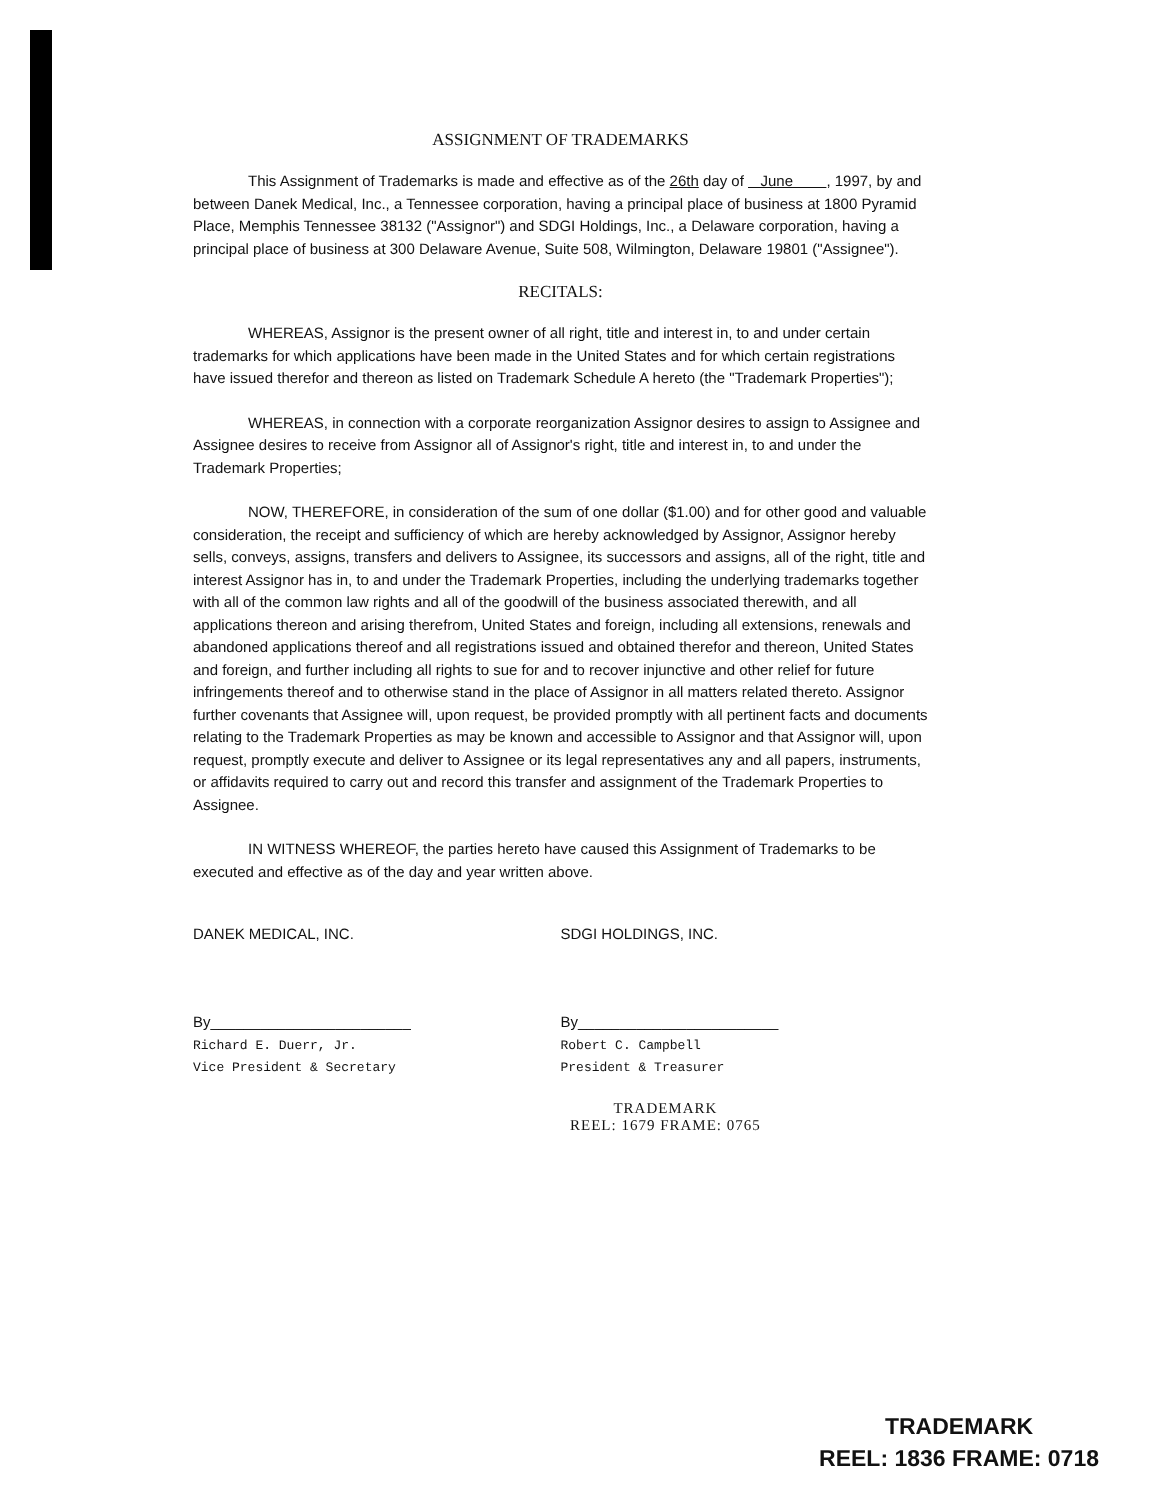ASSIGNMENT OF TRADEMARKS
This Assignment of Trademarks is made and effective as of the 26th day of June , 1997, by and between Danek Medical, Inc., a Tennessee corporation, having a principal place of business at 1800 Pyramid Place, Memphis Tennessee 38132 ("Assignor") and SDGI Holdings, Inc., a Delaware corporation, having a principal place of business at 300 Delaware Avenue, Suite 508, Wilmington, Delaware 19801 ("Assignee").
RECITALS:
WHEREAS, Assignor is the present owner of all right, title and interest in, to and under certain trademarks for which applications have been made in the United States and for which certain registrations have issued therefor and thereon as listed on Trademark Schedule A hereto (the "Trademark Properties");
WHEREAS, in connection with a corporate reorganization Assignor desires to assign to Assignee and Assignee desires to receive from Assignor all of Assignor's right, title and interest in, to and under the Trademark Properties;
NOW, THEREFORE, in consideration of the sum of one dollar ($1.00) and for other good and valuable consideration, the receipt and sufficiency of which are hereby acknowledged by Assignor, Assignor hereby sells, conveys, assigns, transfers and delivers to Assignee, its successors and assigns, all of the right, title and interest Assignor has in, to and under the Trademark Properties, including the underlying trademarks together with all of the common law rights and all of the goodwill of the business associated therewith, and all applications thereon and arising therefrom, United States and foreign, including all extensions, renewals and abandoned applications thereof and all registrations issued and obtained therefor and thereon, United States and foreign, and further including all rights to sue for and to recover injunctive and other relief for future infringements thereof and to otherwise stand in the place of Assignor in all matters related thereto. Assignor further covenants that Assignee will, upon request, be provided promptly with all pertinent facts and documents relating to the Trademark Properties as may be known and accessible to Assignor and that Assignor will, upon request, promptly execute and deliver to Assignee or its legal representatives any and all papers, instruments, or affidavits required to carry out and record this transfer and assignment of the Trademark Properties to Assignee.
IN WITNESS WHEREOF, the parties hereto have caused this Assignment of Trademarks to be executed and effective as of the day and year written above.
DANEK MEDICAL, INC.
By________________________
Richard E. Duerr, Jr.
Vice President & Secretary
SDGI HOLDINGS, INC.
By________________________
Robert C. Campbell
President & Treasurer
TRADEMARK
REEL: 1679 FRAME: 0765
TRADEMARK
REEL: 1836 FRAME: 0718